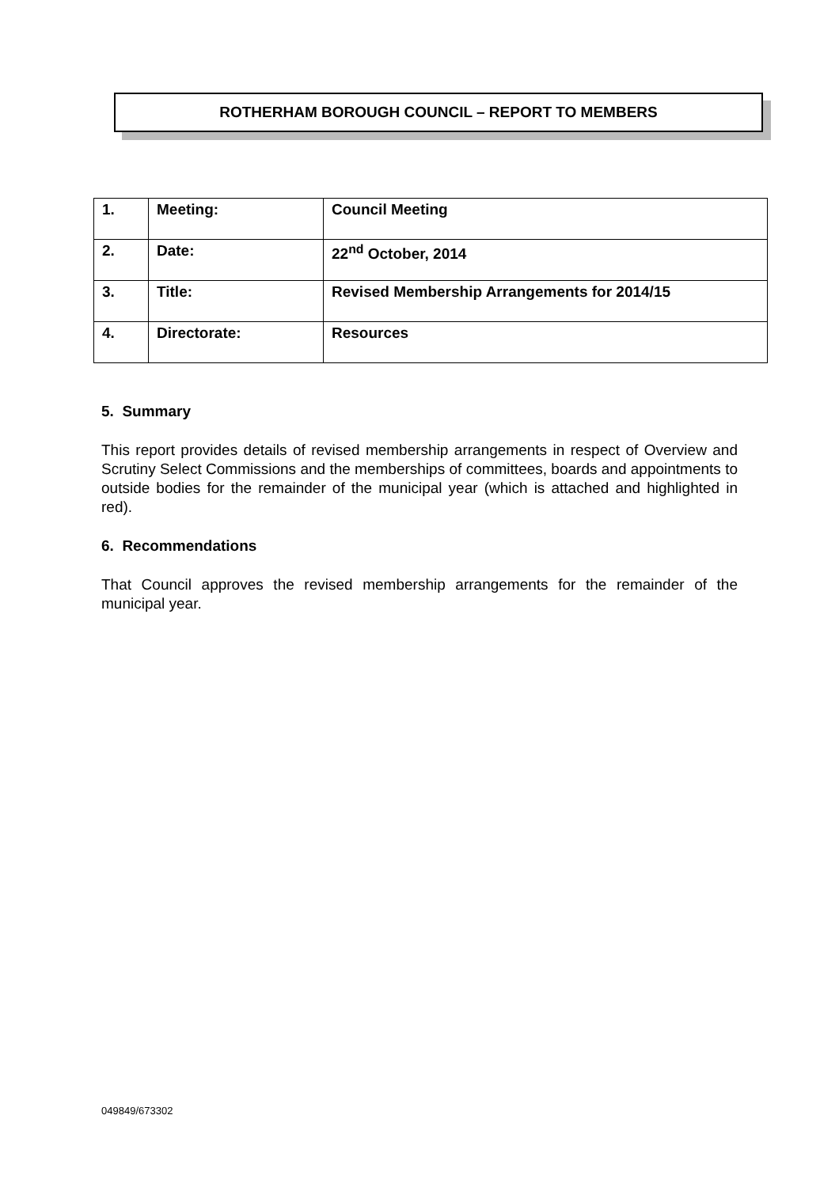ROTHERHAM BOROUGH COUNCIL – REPORT TO MEMBERS
| 1. | Meeting: | Council Meeting |
| 2. | Date: | 22<sup>nd</sup> October, 2014 |
| 3. | Title: | Revised Membership Arrangements for 2014/15 |
| 4. | Directorate: | Resources |
5. Summary
This report provides details of revised membership arrangements in respect of Overview and Scrutiny Select Commissions and the memberships of committees, boards and appointments to outside bodies for the remainder of the municipal year (which is attached and highlighted in red).
6. Recommendations
That Council approves the revised membership arrangements for the remainder of the municipal year.
049849/673302